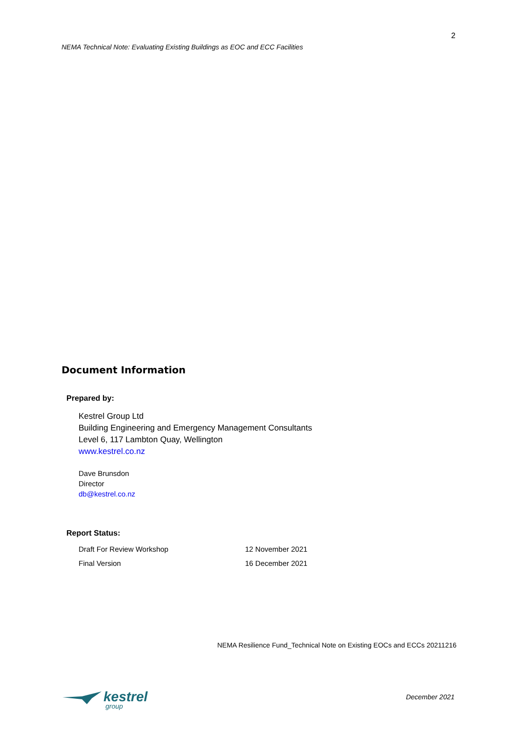NEMA Technical Note: Evaluating Existing Buildings as EOC and ECC Facilities
2
Document Information
Prepared by:
Kestrel Group Ltd
Building Engineering and Emergency Management Consultants
Level 6, 117 Lambton Quay, Wellington
www.kestrel.co.nz
Dave Brunsdon
Director
db@kestrel.co.nz
Report Status:
| Draft For Review Workshop | 12 November 2021 |
| Final Version | 16 December 2021 |
NEMA Resilience Fund_Technical Note on Existing EOCs and ECCs 20211216
kestrel
group
December 2021